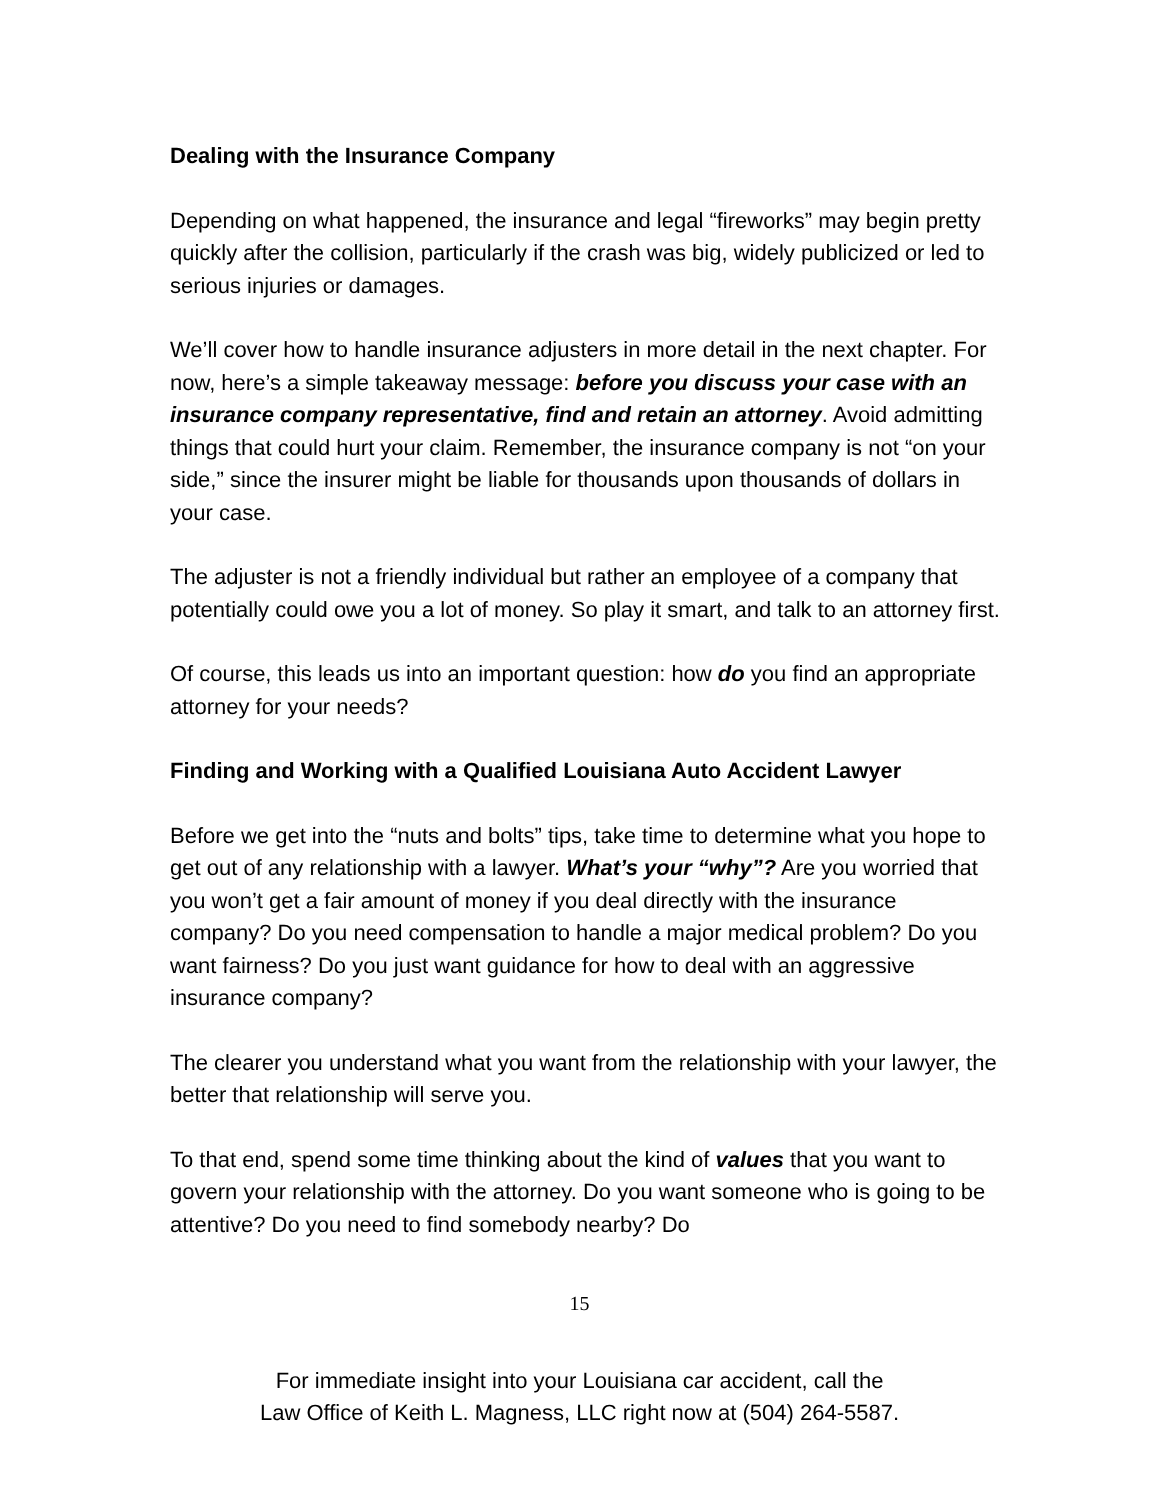Dealing with the Insurance Company
Depending on what happened, the insurance and legal “fireworks” may begin pretty quickly after the collision, particularly if the crash was big, widely publicized or led to serious injuries or damages.
We’ll cover how to handle insurance adjusters in more detail in the next chapter. For now, here’s a simple takeaway message: before you discuss your case with an insurance company representative, find and retain an attorney. Avoid admitting things that could hurt your claim. Remember, the insurance company is not “on your side,” since the insurer might be liable for thousands upon thousands of dollars in your case.
The adjuster is not a friendly individual but rather an employee of a company that potentially could owe you a lot of money. So play it smart, and talk to an attorney first.
Of course, this leads us into an important question: how do you find an appropriate attorney for your needs?
Finding and Working with a Qualified Louisiana Auto Accident Lawyer
Before we get into the “nuts and bolts” tips, take time to determine what you hope to get out of any relationship with a lawyer. What’s your “why”? Are you worried that you won’t get a fair amount of money if you deal directly with the insurance company? Do you need compensation to handle a major medical problem? Do you want fairness? Do you just want guidance for how to deal with an aggressive insurance company?
The clearer you understand what you want from the relationship with your lawyer, the better that relationship will serve you.
To that end, spend some time thinking about the kind of values that you want to govern your relationship with the attorney. Do you want someone who is going to be attentive? Do you need to find somebody nearby? Do
15
For immediate insight into your Louisiana car accident, call the
Law Office of Keith L. Magness, LLC right now at (504) 264-5587.